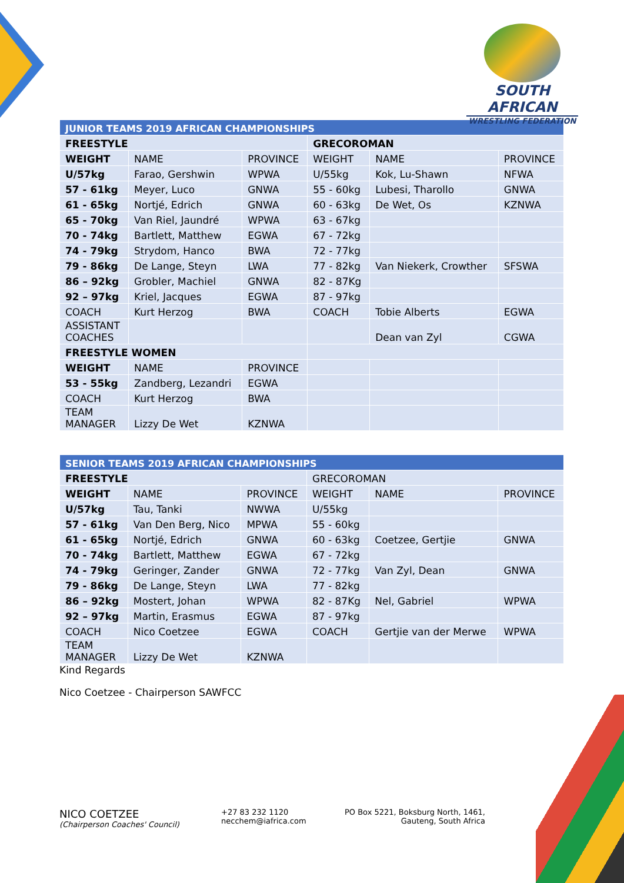SOUTH AFRICAN
WRESTLING FEDERATION
| JUNIOR TEAMS 2019 AFRICAN CHAMPIONSHIPS | | | | | |
| --- | --- | --- | --- | --- | --- |
| FREESTYLE | | | GRECOROMAN | | |
| WEIGHT | NAME | PROVINCE | WEIGHT | NAME | PROVINCE |
| U/57kg | Farao, Gershwin | WPWA | U/55kg | Kok, Lu-Shawn | NFWA |
| 57 - 61kg | Meyer, Luco | GNWA | 55 - 60kg | Lubesi, Tharollo | GNWA |
| 61 - 65kg | Nortjé, Edrich | GNWA | 60 - 63kg | De Wet, Os | KZNWA |
| 65 - 70kg | Van Riel, Jaundré | WPWA | 63 - 67kg | | |
| 70 - 74kg | Bartlett, Matthew | EGWA | 67 - 72kg | | |
| 74 - 79kg | Strydom, Hanco | BWA | 72 - 77kg | | |
| 79 - 86kg | De Lange, Steyn | LWA | 77 - 82kg | Van Niekerk, Crowther | SFSWA |
| 86 – 92kg | Grobler, Machiel | GNWA | 82 - 87Kg | | |
| 92 – 97kg | Kriel, Jacques | EGWA | 87 - 97kg | | |
| COACH | Kurt Herzog | BWA | COACH | Tobie Alberts | EGWA |
| ASSISTANT COACHES | | | | Dean van Zyl | CGWA |
| FREESTYLE WOMEN | | | | | |
| WEIGHT | NAME | PROVINCE | | | |
| 53 - 55kg | Zandberg, Lezandri | EGWA | | | |
| COACH | Kurt Herzog | BWA | | | |
| TEAM MANAGER | Lizzy De Wet | KZNWA | | | |
| SENIOR TEAMS 2019 AFRICAN CHAMPIONSHIPS | | | | | |
| --- | --- | --- | --- | --- | --- |
| FREESTYLE | | | GRECOROMAN | | |
| WEIGHT | NAME | PROVINCE | WEIGHT | NAME | PROVINCE |
| U/57kg | Tau, Tanki | NWWA | U/55kg | | |
| 57 - 61kg | Van Den Berg, Nico | MPWA | 55 - 60kg | | |
| 61 - 65kg | Nortjé, Edrich | GNWA | 60 - 63kg | Coetzee, Gertjie | GNWA |
| 70 - 74kg | Bartlett, Matthew | EGWA | 67 - 72kg | | |
| 74 - 79kg | Geringer, Zander | GNWA | 72 - 77kg | Van Zyl, Dean | GNWA |
| 79 - 86kg | De Lange, Steyn | LWA | 77 - 82kg | | |
| 86 – 92kg | Mostert, Johan | WPWA | 82 - 87Kg | Nel, Gabriel | WPWA |
| 92 – 97kg | Martin, Erasmus | EGWA | 87 - 97kg | | |
| COACH | Nico Coetzee | EGWA | COACH | Gertjie van der Merwe | WPWA |
| TEAM MANAGER | Lizzy De Wet | KZNWA | | | |
Kind Regards
Nico Coetzee - Chairperson SAWFCC
NICO COETZEE
(Chairperson Coaches' Council)
+27 83 232 1120
necchem@iafrica.com
PO Box 5221, Boksburg North, 1461,
Gauteng, South Africa